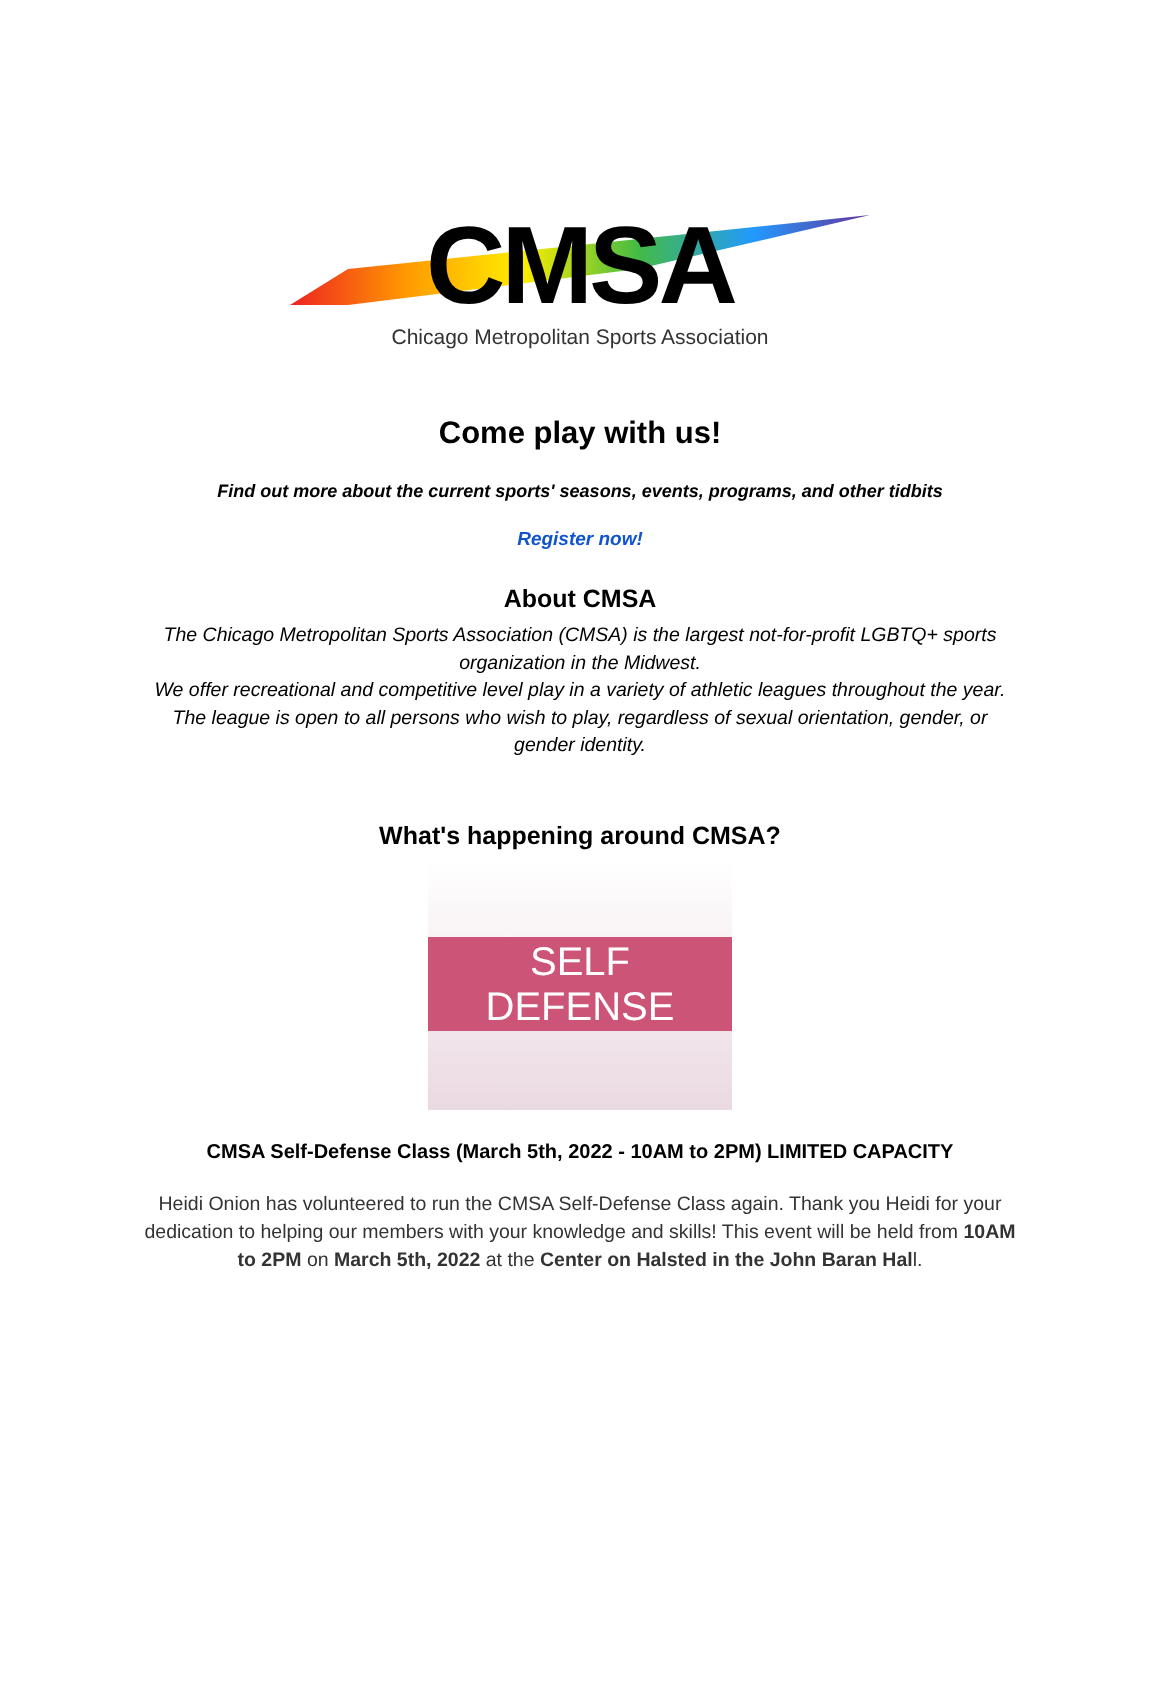CMSA
Chicago Metropolitan Sports Association
Come play with us!
Find out more about the current sports' seasons, events, programs, and other tidbits
Register now!
About CMSA
The Chicago Metropolitan Sports Association (CMSA) is the largest not-for-profit LGBTQ+ sports organization in the Midwest.
We offer recreational and competitive level play in a variety of athletic leagues throughout the year.
The league is open to all persons who wish to play, regardless of sexual orientation, gender, or gender identity.
What's happening around CMSA?
SELF DEFENSE
CMSA Self-Defense Class (March 5th, 2022 - 10AM to 2PM) LIMITED CAPACITY
Heidi Onion has volunteered to run the CMSA Self-Defense Class again. Thank you Heidi for your dedication to helping our members with your knowledge and skills! This event will be held from 10AM to 2PM on March 5th, 2022 at the Center on Halsted in the John Baran Hall.